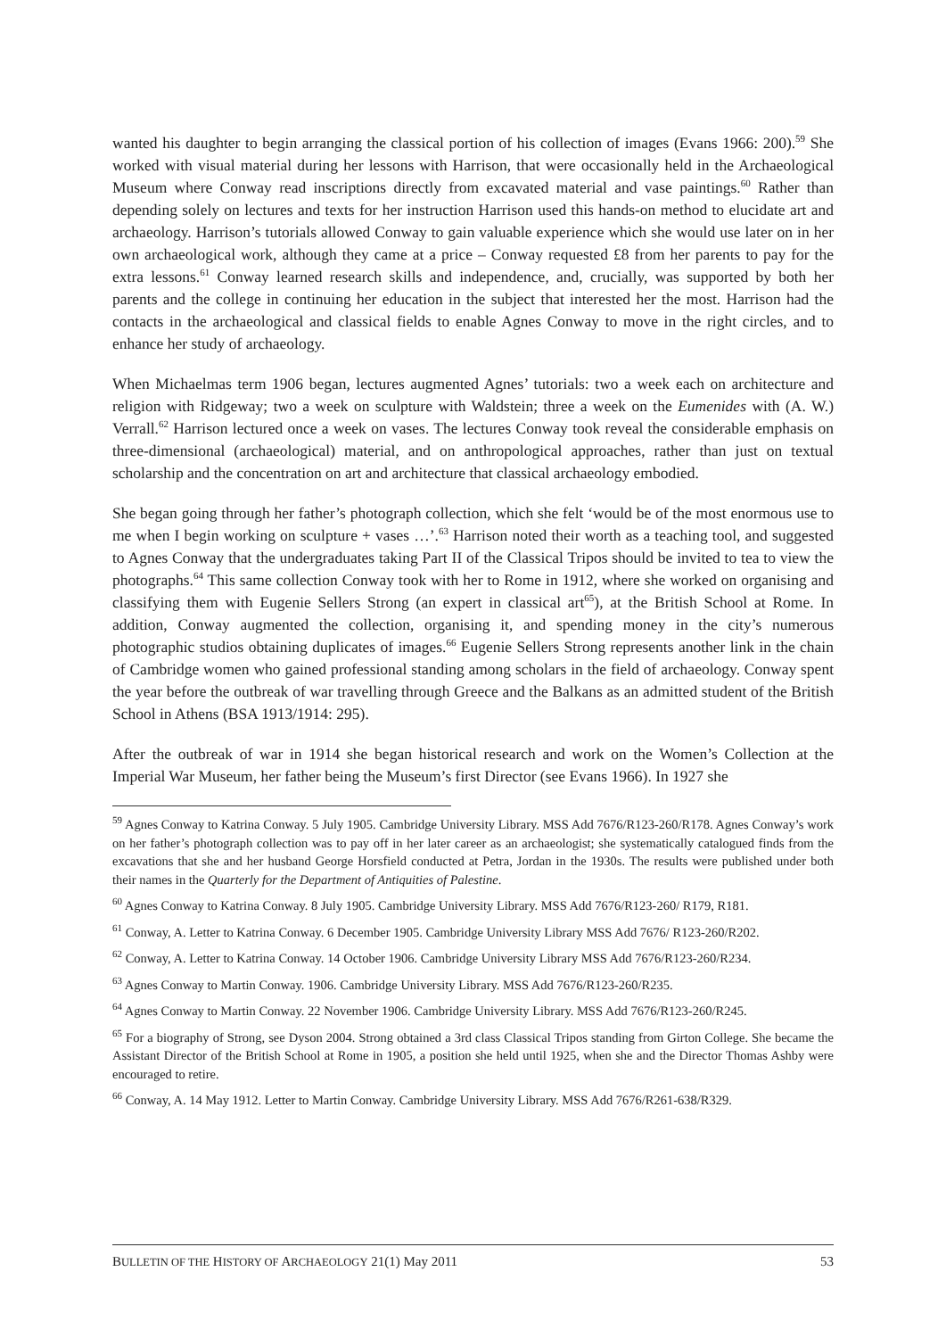wanted his daughter to begin arranging the classical portion of his collection of images (Evans 1966: 200).<sup>59</sup> She worked with visual material during her lessons with Harrison, that were occasionally held in the Archaeological Museum where Conway read inscriptions directly from excavated material and vase paintings.<sup>60</sup> Rather than depending solely on lectures and texts for her instruction Harrison used this hands-on method to elucidate art and archaeology. Harrison’s tutorials allowed Conway to gain valuable experience which she would use later on in her own archaeological work, although they came at a price – Conway requested £8 from her parents to pay for the extra lessons.<sup>61</sup> Conway learned research skills and independence, and, crucially, was supported by both her parents and the college in continuing her education in the subject that interested her the most. Harrison had the contacts in the archaeological and classical fields to enable Agnes Conway to move in the right circles, and to enhance her study of archaeology.
When Michaelmas term 1906 began, lectures augmented Agnes’ tutorials: two a week each on architecture and religion with Ridgeway; two a week on sculpture with Waldstein; three a week on the Eumenides with (A. W.) Verrall.<sup>62</sup> Harrison lectured once a week on vases. The lectures Conway took reveal the considerable emphasis on three-dimensional (archaeological) material, and on anthropological approaches, rather than just on textual scholarship and the concentration on art and architecture that classical archaeology embodied.
She began going through her father’s photograph collection, which she felt ‘would be of the most enormous use to me when I begin working on sculpture + vases …’.<sup>63</sup> Harrison noted their worth as a teaching tool, and suggested to Agnes Conway that the undergraduates taking Part II of the Classical Tripos should be invited to tea to view the photographs.<sup>64</sup> This same collection Conway took with her to Rome in 1912, where she worked on organising and classifying them with Eugenie Sellers Strong (an expert in classical art<sup>65</sup>), at the British School at Rome. In addition, Conway augmented the collection, organising it, and spending money in the city’s numerous photographic studios obtaining duplicates of images.<sup>66</sup> Eugenie Sellers Strong represents another link in the chain of Cambridge women who gained professional standing among scholars in the field of archaeology. Conway spent the year before the outbreak of war travelling through Greece and the Balkans as an admitted student of the British School in Athens (BSA 1913/1914: 295).
After the outbreak of war in 1914 she began historical research and work on the Women’s Collection at the Imperial War Museum, her father being the Museum’s first Director (see Evans 1966). In 1927 she
<sup>59</sup> Agnes Conway to Katrina Conway. 5 July 1905. Cambridge University Library. MSS Add 7676/R123-260/R178. Agnes Conway’s work on her father’s photograph collection was to pay off in her later career as an archaeologist; she systematically catalogued finds from the excavations that she and her husband George Horsfield conducted at Petra, Jordan in the 1930s. The results were published under both their names in the Quarterly for the Department of Antiquities of Palestine.
<sup>60</sup> Agnes Conway to Katrina Conway. 8 July 1905. Cambridge University Library. MSS Add 7676/R123-260/ R179, R181.
<sup>61</sup> Conway, A. Letter to Katrina Conway. 6 December 1905. Cambridge University Library MSS Add 7676/ R123-260/R202.
<sup>62</sup> Conway, A. Letter to Katrina Conway. 14 October 1906. Cambridge University Library MSS Add 7676/R123-260/R234.
<sup>63</sup> Agnes Conway to Martin Conway. 1906. Cambridge University Library. MSS Add 7676/R123-260/R235.
<sup>64</sup> Agnes Conway to Martin Conway. 22 November 1906. Cambridge University Library. MSS Add 7676/R123-260/R245.
<sup>65</sup> For a biography of Strong, see Dyson 2004. Strong obtained a 3rd class Classical Tripos standing from Girton College. She became the Assistant Director of the British School at Rome in 1905, a position she held until 1925, when she and the Director Thomas Ashby were encouraged to retire.
<sup>66</sup> Conway, A. 14 May 1912. Letter to Martin Conway. Cambridge University Library. MSS Add 7676/R261-638/R329.
BULLETIN OF THE HISTORY OF ARCHAEOLOGY 21(1) May 2011 53